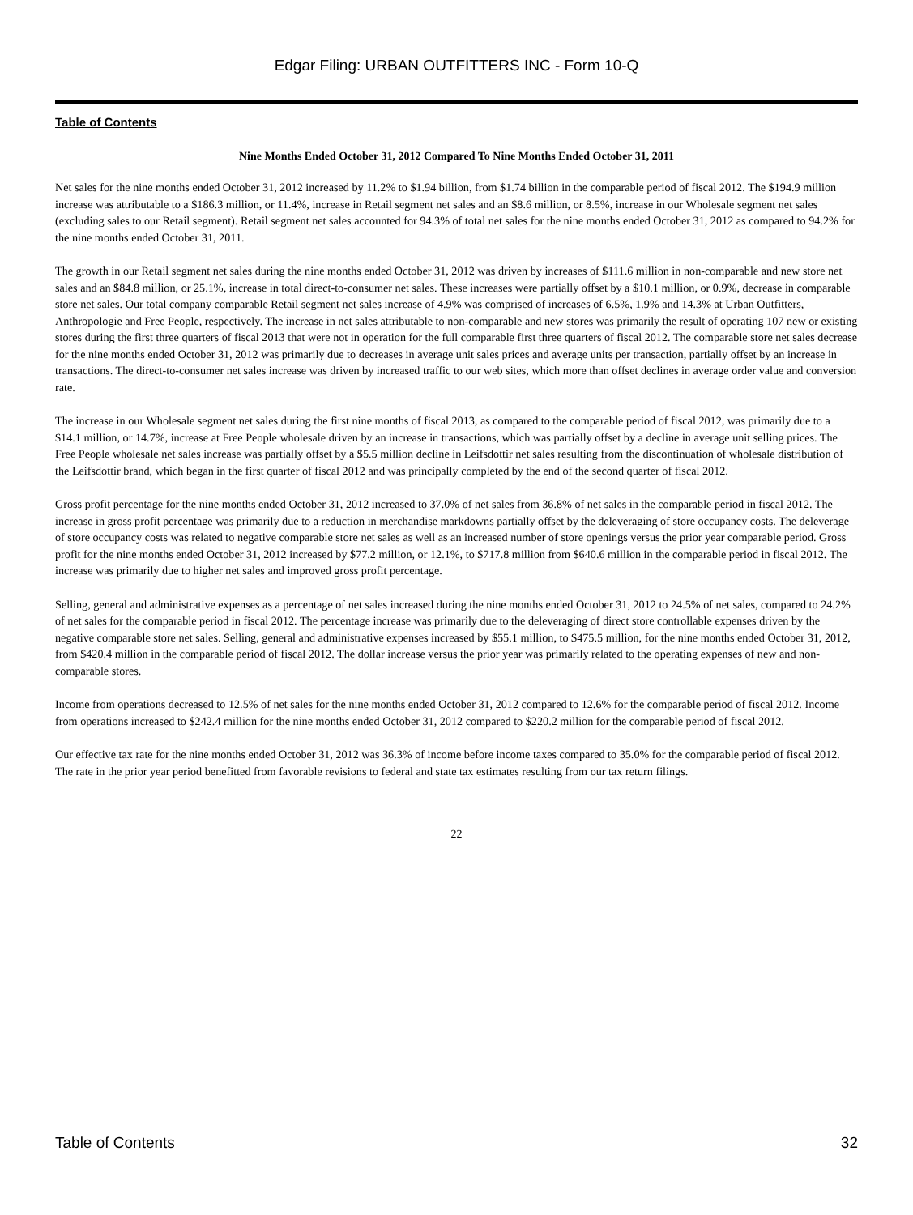Edgar Filing: URBAN OUTFITTERS INC - Form 10-Q
Table of Contents
Nine Months Ended October 31, 2012 Compared To Nine Months Ended October 31, 2011
Net sales for the nine months ended October 31, 2012 increased by 11.2% to $1.94 billion, from $1.74 billion in the comparable period of fiscal 2012. The $194.9 million increase was attributable to a $186.3 million, or 11.4%, increase in Retail segment net sales and an $8.6 million, or 8.5%, increase in our Wholesale segment net sales (excluding sales to our Retail segment). Retail segment net sales accounted for 94.3% of total net sales for the nine months ended October 31, 2012 as compared to 94.2% for the nine months ended October 31, 2011.
The growth in our Retail segment net sales during the nine months ended October 31, 2012 was driven by increases of $111.6 million in non-comparable and new store net sales and an $84.8 million, or 25.1%, increase in total direct-to-consumer net sales. These increases were partially offset by a $10.1 million, or 0.9%, decrease in comparable store net sales. Our total company comparable Retail segment net sales increase of 4.9% was comprised of increases of 6.5%, 1.9% and 14.3% at Urban Outfitters, Anthropologie and Free People, respectively. The increase in net sales attributable to non-comparable and new stores was primarily the result of operating 107 new or existing stores during the first three quarters of fiscal 2013 that were not in operation for the full comparable first three quarters of fiscal 2012. The comparable store net sales decrease for the nine months ended October 31, 2012 was primarily due to decreases in average unit sales prices and average units per transaction, partially offset by an increase in transactions. The direct-to-consumer net sales increase was driven by increased traffic to our web sites, which more than offset declines in average order value and conversion rate.
The increase in our Wholesale segment net sales during the first nine months of fiscal 2013, as compared to the comparable period of fiscal 2012, was primarily due to a $14.1 million, or 14.7%, increase at Free People wholesale driven by an increase in transactions, which was partially offset by a decline in average unit selling prices. The Free People wholesale net sales increase was partially offset by a $5.5 million decline in Leifsdottir net sales resulting from the discontinuation of wholesale distribution of the Leifsdottir brand, which began in the first quarter of fiscal 2012 and was principally completed by the end of the second quarter of fiscal 2012.
Gross profit percentage for the nine months ended October 31, 2012 increased to 37.0% of net sales from 36.8% of net sales in the comparable period in fiscal 2012. The increase in gross profit percentage was primarily due to a reduction in merchandise markdowns partially offset by the deleveraging of store occupancy costs. The deleverage of store occupancy costs was related to negative comparable store net sales as well as an increased number of store openings versus the prior year comparable period. Gross profit for the nine months ended October 31, 2012 increased by $77.2 million, or 12.1%, to $717.8 million from $640.6 million in the comparable period in fiscal 2012. The increase was primarily due to higher net sales and improved gross profit percentage.
Selling, general and administrative expenses as a percentage of net sales increased during the nine months ended October 31, 2012 to 24.5% of net sales, compared to 24.2% of net sales for the comparable period in fiscal 2012. The percentage increase was primarily due to the deleveraging of direct store controllable expenses driven by the negative comparable store net sales. Selling, general and administrative expenses increased by $55.1 million, to $475.5 million, for the nine months ended October 31, 2012, from $420.4 million in the comparable period of fiscal 2012. The dollar increase versus the prior year was primarily related to the operating expenses of new and non-comparable stores.
Income from operations decreased to 12.5% of net sales for the nine months ended October 31, 2012 compared to 12.6% for the comparable period of fiscal 2012. Income from operations increased to $242.4 million for the nine months ended October 31, 2012 compared to $220.2 million for the comparable period of fiscal 2012.
Our effective tax rate for the nine months ended October 31, 2012 was 36.3% of income before income taxes compared to 35.0% for the comparable period of fiscal 2012. The rate in the prior year period benefitted from favorable revisions to federal and state tax estimates resulting from our tax return filings.
22
Table of Contents 32